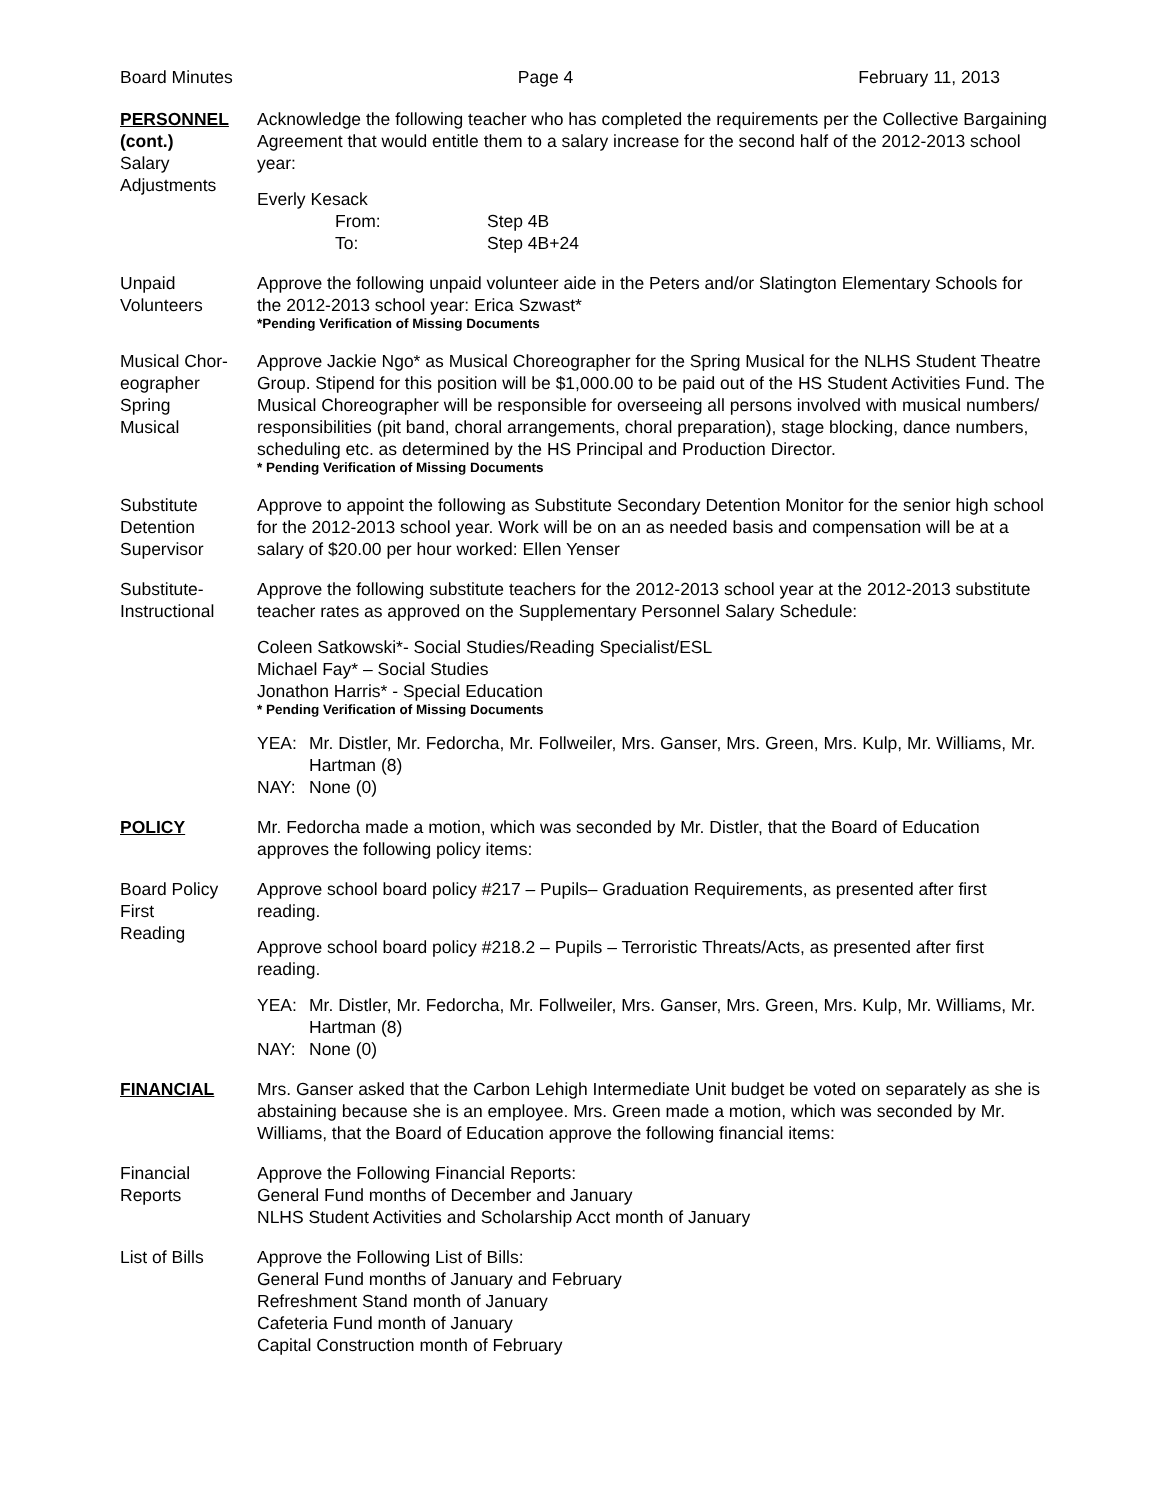Board Minutes Page 4 February 11, 2013
PERSONNEL
(cont.)
Salary
Adjustments
Acknowledge the following teacher who has completed the requirements per the Collective Bargaining Agreement that would entitle them to a salary increase for the second half of the 2012-2013 school year:
Everly Kesack
From: Step 4B To: Step 4B+24
Unpaid
Volunteers
Approve the following unpaid volunteer aide in the Peters and/or Slatington Elementary Schools for the 2012-2013 school year: Erica Szwast*
*Pending Verification of Missing Documents
Musical Chor-
eographer
Spring
Musical
Approve Jackie Ngo* as Musical Choreographer for the Spring Musical for the NLHS Student Theatre Group. Stipend for this position will be $1,000.00 to be paid out of the HS Student Activities Fund. The Musical Choreographer will be responsible for overseeing all persons involved with musical numbers/ responsibilities (pit band, choral arrangements, choral preparation), stage blocking, dance numbers, scheduling etc. as determined by the HS Principal and Production Director.
* Pending Verification of Missing Documents
Substitute
Detention
Supervisor
Approve to appoint the following as Substitute Secondary Detention Monitor for the senior high school for the 2012-2013 school year. Work will be on an as needed basis and compensation will be at a salary of $20.00 per hour worked: Ellen Yenser
Substitute-
Instructional
Approve the following substitute teachers for the 2012-2013 school year at the 2012-2013 substitute teacher rates as approved on the Supplementary Personnel Salary Schedule:
Coleen Satkowski*- Social Studies/Reading Specialist/ESL
Michael Fay* – Social Studies
Jonathon Harris* - Special Education
* Pending Verification of Missing Documents
YEA: Mr. Distler, Mr. Fedorcha, Mr. Follweiler, Mrs. Ganser, Mrs. Green, Mrs. Kulp, Mr. Williams, Mr. Hartman (8) NAY: None (0)
POLICY Mr. Fedorcha made a motion, which was seconded by Mr. Distler, that the Board of Education approves the following policy items:
Board Policy
First
Reading
Approve school board policy #217 – Pupils– Graduation Requirements, as presented after first reading.
Approve school board policy #218.2 – Pupils – Terroristic Threats/Acts, as presented after first reading.
YEA: Mr. Distler, Mr. Fedorcha, Mr. Follweiler, Mrs. Ganser, Mrs. Green, Mrs. Kulp, Mr. Williams, Mr. Hartman (8) NAY: None (0)
FINANCIAL Mrs. Ganser asked that the Carbon Lehigh Intermediate Unit budget be voted on separately as she is abstaining because she is an employee. Mrs. Green made a motion, which was seconded by Mr. Williams, that the Board of Education approve the following financial items:
Financial
Reports
Approve the Following Financial Reports:
General Fund months of December and January
NLHS Student Activities and Scholarship Acct month of January
List of Bills Approve the Following List of Bills:
General Fund months of January and February
Refreshment Stand month of January
Cafeteria Fund month of January
Capital Construction month of February